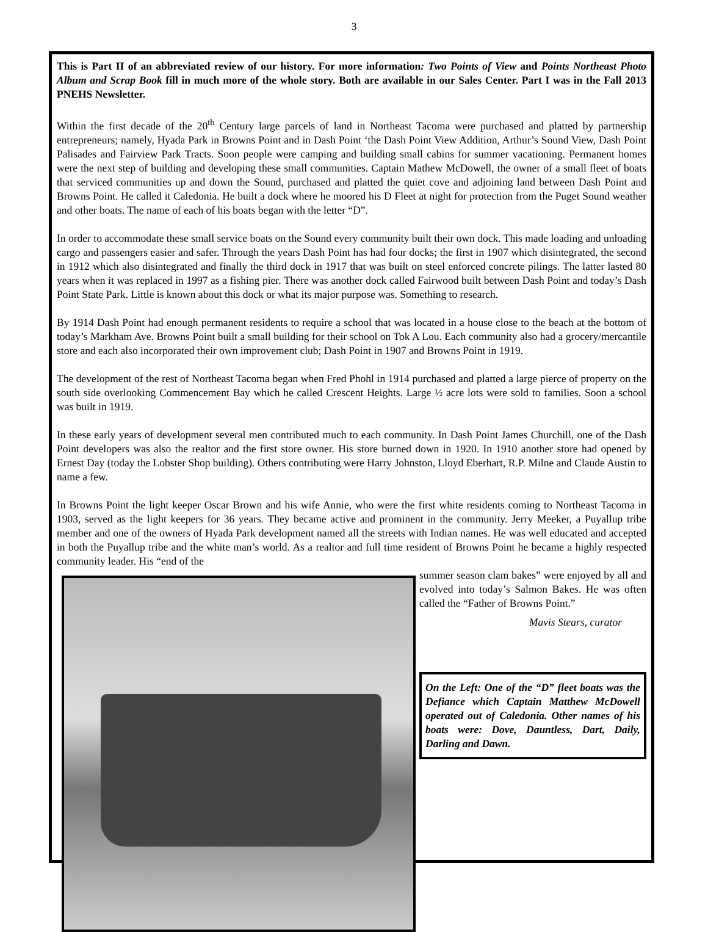3
This is Part II of an abbreviated review of our history. For more information: Two Points of View and Points Northeast Photo Album and Scrap Book fill in much more of the whole story. Both are available in our Sales Center. Part I was in the Fall 2013 PNEHS Newsletter.
Within the first decade of the 20<sup>th</sup> Century large parcels of land in Northeast Tacoma were purchased and platted by partnership entrepreneurs; namely, Hyada Park in Browns Point and in Dash Point ‘the Dash Point View Addition, Arthur’s Sound View, Dash Point Palisades and Fairview Park Tracts. Soon people were camping and building small cabins for summer vacationing. Permanent homes were the next step of building and developing these small communities. Captain Mathew McDowell, the owner of a small fleet of boats that serviced communities up and down the Sound, purchased and platted the quiet cove and adjoining land between Dash Point and Browns Point. He called it Caledonia. He built a dock where he moored his D Fleet at night for protection from the Puget Sound weather and other boats. The name of each of his boats began with the letter “D”.
In order to accommodate these small service boats on the Sound every community built their own dock. This made loading and unloading cargo and passengers easier and safer. Through the years Dash Point has had four docks; the first in 1907 which disintegrated, the second in 1912 which also disintegrated and finally the third dock in 1917 that was built on steel enforced concrete pilings. The latter lasted 80 years when it was replaced in 1997 as a fishing pier. There was another dock called Fairwood built between Dash Point and today’s Dash Point State Park. Little is known about this dock or what its major purpose was. Something to research.
By 1914 Dash Point had enough permanent residents to require a school that was located in a house close to the beach at the bottom of today’s Markham Ave. Browns Point built a small building for their school on Tok A Lou. Each community also had a grocery/mercantile store and each also incorporated their own improvement club; Dash Point in 1907 and Browns Point in 1919.
The development of the rest of Northeast Tacoma began when Fred Phohl in 1914 purchased and platted a large pierce of property on the south side overlooking Commencement Bay which he called Crescent Heights. Large ½ acre lots were sold to families. Soon a school was built in 1919.
In these early years of development several men contributed much to each community. In Dash Point James Churchill, one of the Dash Point developers was also the realtor and the first store owner. His store burned down in 1920. In 1910 another store had opened by Ernest Day (today the Lobster Shop building). Others contributing were Harry Johnston, Lloyd Eberhart, R.P. Milne and Claude Austin to name a few.
In Browns Point the light keeper Oscar Brown and his wife Annie, who were the first white residents coming to Northeast Tacoma in 1903, served as the light keepers for 36 years. They became active and prominent in the community. Jerry Meeker, a Puyallup tribe member and one of the owners of Hyada Park development named all the streets with Indian names. He was well educated and accepted in both the Puyallup tribe and the white man’s world. As a realtor and full time resident of Browns Point he became a highly respected community leader. His “end of the
summer season clam bakes” were enjoyed by all and evolved into today’s Salmon Bakes. He was often called the “Father of Browns Point.”
Mavis Stears, curator
On the Left: One of the “D” fleet boats was the Defiance which Captain Matthew McDowell operated out of Caledonia. Other names of his boats were: Dove, Dauntless, Dart, Daily, Darling and Dawn.